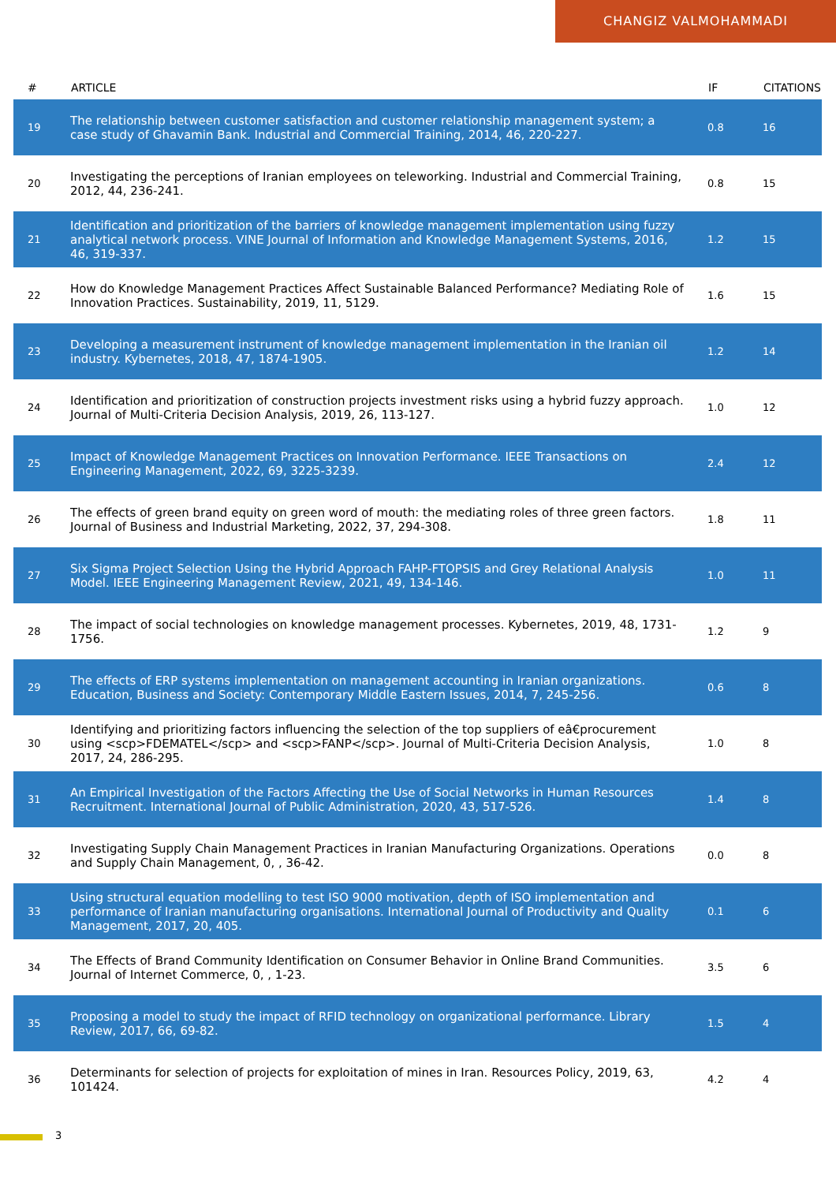CHANGIZ VALMOHAMMADI
| # | ARTICLE | IF | CITATIONS |
| --- | --- | --- | --- |
| 19 | The relationship between customer satisfaction and customer relationship management system; a case study of Ghavamin Bank. Industrial and Commercial Training, 2014, 46, 220-227. | 0.8 | 16 |
| 20 | Investigating the perceptions of Iranian employees on teleworking. Industrial and Commercial Training, 2012, 44, 236-241. | 0.8 | 15 |
| 21 | Identification and prioritization of the barriers of knowledge management implementation using fuzzy analytical network process. VINE Journal of Information and Knowledge Management Systems, 2016, 46, 319-337. | 1.2 | 15 |
| 22 | How do Knowledge Management Practices Affect Sustainable Balanced Performance? Mediating Role of Innovation Practices. Sustainability, 2019, 11, 5129. | 1.6 | 15 |
| 23 | Developing a measurement instrument of knowledge management implementation in the Iranian oil industry. Kybernetes, 2018, 47, 1874-1905. | 1.2 | 14 |
| 24 | Identification and prioritization of construction projects investment risks using a hybrid fuzzy approach. Journal of Multi-Criteria Decision Analysis, 2019, 26, 113-127. | 1.0 | 12 |
| 25 | Impact of Knowledge Management Practices on Innovation Performance. IEEE Transactions on Engineering Management, 2022, 69, 3225-3239. | 2.4 | 12 |
| 26 | The effects of green brand equity on green word of mouth: the mediating roles of three green factors. Journal of Business and Industrial Marketing, 2022, 37, 294-308. | 1.8 | 11 |
| 27 | Six Sigma Project Selection Using the Hybrid Approach FAHP-FTOPSIS and Grey Relational Analysis Model. IEEE Engineering Management Review, 2021, 49, 134-146. | 1.0 | 11 |
| 28 | The impact of social technologies on knowledge management processes. Kybernetes, 2019, 48, 1731-1756. | 1.2 | 9 |
| 29 | The effects of ERP systems implementation on management accounting in Iranian organizations. Education, Business and Society: Contemporary Middle Eastern Issues, 2014, 7, 245-256. | 0.6 | 8 |
| 30 | Identifying and prioritizing factors influencing the selection of the top suppliers of eâ€procurement using <scp>FDEMATEL</scp> and <scp>FANP</scp>. Journal of Multi-Criteria Decision Analysis, 2017, 24, 286-295. | 1.0 | 8 |
| 31 | An Empirical Investigation of the Factors Affecting the Use of Social Networks in Human Resources Recruitment. International Journal of Public Administration, 2020, 43, 517-526. | 1.4 | 8 |
| 32 | Investigating Supply Chain Management Practices in Iranian Manufacturing Organizations. Operations and Supply Chain Management, 0, , 36-42. | 0.0 | 8 |
| 33 | Using structural equation modelling to test ISO 9000 motivation, depth of ISO implementation and performance of Iranian manufacturing organisations. International Journal of Productivity and Quality Management, 2017, 20, 405. | 0.1 | 6 |
| 34 | The Effects of Brand Community Identification on Consumer Behavior in Online Brand Communities. Journal of Internet Commerce, 0, , 1-23. | 3.5 | 6 |
| 35 | Proposing a model to study the impact of RFID technology on organizational performance. Library Review, 2017, 66, 69-82. | 1.5 | 4 |
| 36 | Determinants for selection of projects for exploitation of mines in Iran. Resources Policy, 2019, 63, 101424. | 4.2 | 4 |
3